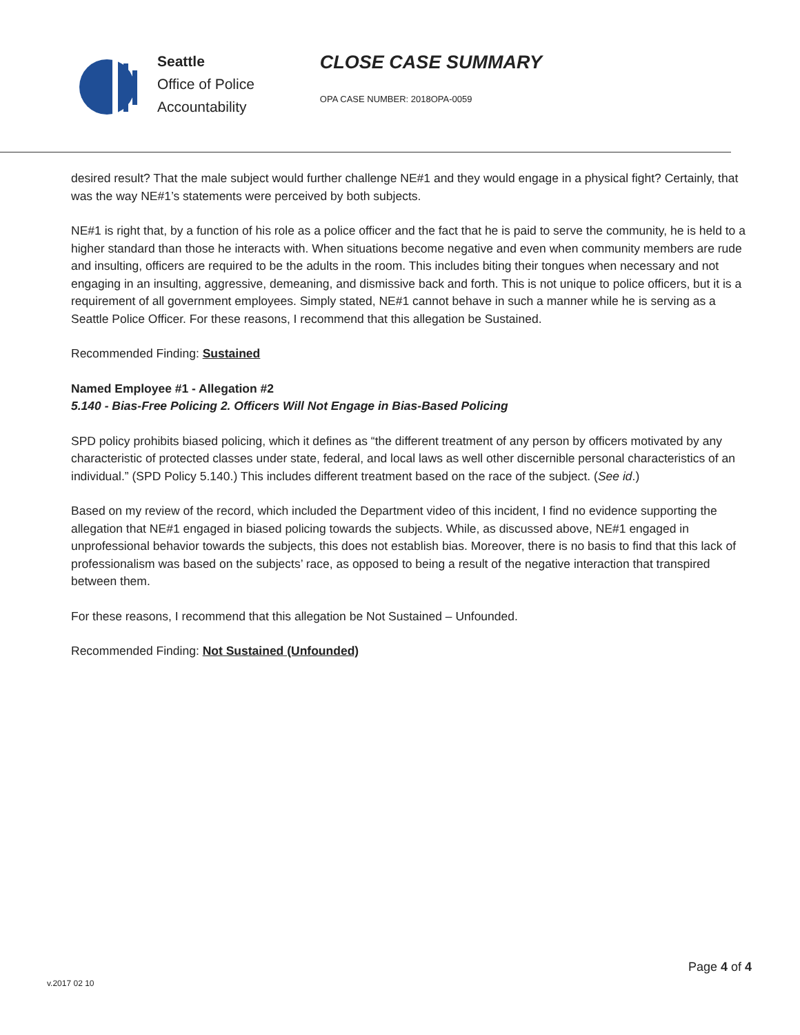Seattle
Office of Police
Accountability
CLOSE CASE SUMMARY
OPA CASE NUMBER: 2018OPA-0059
desired result? That the male subject would further challenge NE#1 and they would engage in a physical fight? Certainly, that was the way NE#1’s statements were perceived by both subjects.
NE#1 is right that, by a function of his role as a police officer and the fact that he is paid to serve the community, he is held to a higher standard than those he interacts with. When situations become negative and even when community members are rude and insulting, officers are required to be the adults in the room. This includes biting their tongues when necessary and not engaging in an insulting, aggressive, demeaning, and dismissive back and forth. This is not unique to police officers, but it is a requirement of all government employees. Simply stated, NE#1 cannot behave in such a manner while he is serving as a Seattle Police Officer. For these reasons, I recommend that this allegation be Sustained.
Recommended Finding: Sustained
Named Employee #1 - Allegation #2
5.140 - Bias-Free Policing 2. Officers Will Not Engage in Bias-Based Policing
SPD policy prohibits biased policing, which it defines as “the different treatment of any person by officers motivated by any characteristic of protected classes under state, federal, and local laws as well other discernible personal characteristics of an individual.” (SPD Policy 5.140.) This includes different treatment based on the race of the subject. (See id.)
Based on my review of the record, which included the Department video of this incident, I find no evidence supporting the allegation that NE#1 engaged in biased policing towards the subjects. While, as discussed above, NE#1 engaged in unprofessional behavior towards the subjects, this does not establish bias. Moreover, there is no basis to find that this lack of professionalism was based on the subjects’ race, as opposed to being a result of the negative interaction that transpired between them.
For these reasons, I recommend that this allegation be Not Sustained – Unfounded.
Recommended Finding: Not Sustained (Unfounded)
Page 4 of 4
v.2017 02 10